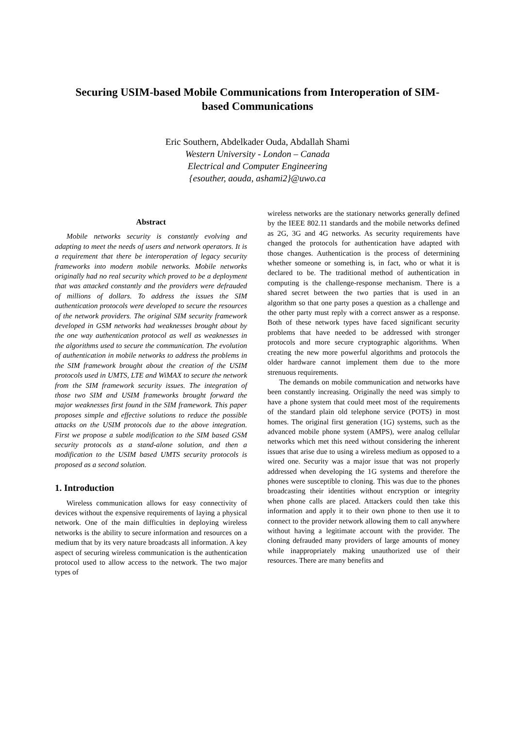Securing USIM-based Mobile Communications from Interoperation of SIM-based Communications
Eric Southern, Abdelkader Ouda, Abdallah Shami
Western University - London – Canada
Electrical and Computer Engineering
{esouther, aouda, ashami2}@uwo.ca
Abstract
Mobile networks security is constantly evolving and adapting to meet the needs of users and network operators. It is a requirement that there be interoperation of legacy security frameworks into modern mobile networks. Mobile networks originally had no real security which proved to be a deployment that was attacked constantly and the providers were defrauded of millions of dollars. To address the issues the SIM authentication protocols were developed to secure the resources of the network providers. The original SIM security framework developed in GSM networks had weaknesses brought about by the one way authentication protocol as well as weaknesses in the algorithms used to secure the communication. The evolution of authentication in mobile networks to address the problems in the SIM framework brought about the creation of the USIM protocols used in UMTS, LTE and WiMAX to secure the network from the SIM framework security issues. The integration of those two SIM and USIM frameworks brought forward the major weaknesses first found in the SIM framework. This paper proposes simple and effective solutions to reduce the possible attacks on the USIM protocols due to the above integration. First we propose a subtle modification to the SIM based GSM security protocols as a stand-alone solution, and then a modification to the USIM based UMTS security protocols is proposed as a second solution.
1. Introduction
Wireless communication allows for easy connectivity of devices without the expensive requirements of laying a physical network. One of the main difficulties in deploying wireless networks is the ability to secure information and resources on a medium that by its very nature broadcasts all information. A key aspect of securing wireless communication is the authentication protocol used to allow access to the network. The two major types of
wireless networks are the stationary networks generally defined by the IEEE 802.11 standards and the mobile networks defined as 2G, 3G and 4G networks. As security requirements have changed the protocols for authentication have adapted with those changes. Authentication is the process of determining whether someone or something is, in fact, who or what it is declared to be. The traditional method of authentication in computing is the challenge-response mechanism. There is a shared secret between the two parties that is used in an algorithm so that one party poses a question as a challenge and the other party must reply with a correct answer as a response. Both of these network types have faced significant security problems that have needed to be addressed with stronger protocols and more secure cryptographic algorithms. When creating the new more powerful algorithms and protocols the older hardware cannot implement them due to the more strenuous requirements.
The demands on mobile communication and networks have been constantly increasing. Originally the need was simply to have a phone system that could meet most of the requirements of the standard plain old telephone service (POTS) in most homes. The original first generation (1G) systems, such as the advanced mobile phone system (AMPS), were analog cellular networks which met this need without considering the inherent issues that arise due to using a wireless medium as opposed to a wired one. Security was a major issue that was not properly addressed when developing the 1G systems and therefore the phones were susceptible to cloning. This was due to the phones broadcasting their identities without encryption or integrity when phone calls are placed. Attackers could then take this information and apply it to their own phone to then use it to connect to the provider network allowing them to call anywhere without having a legitimate account with the provider. The cloning defrauded many providers of large amounts of money while inappropriately making unauthorized use of their resources. There are many benefits and